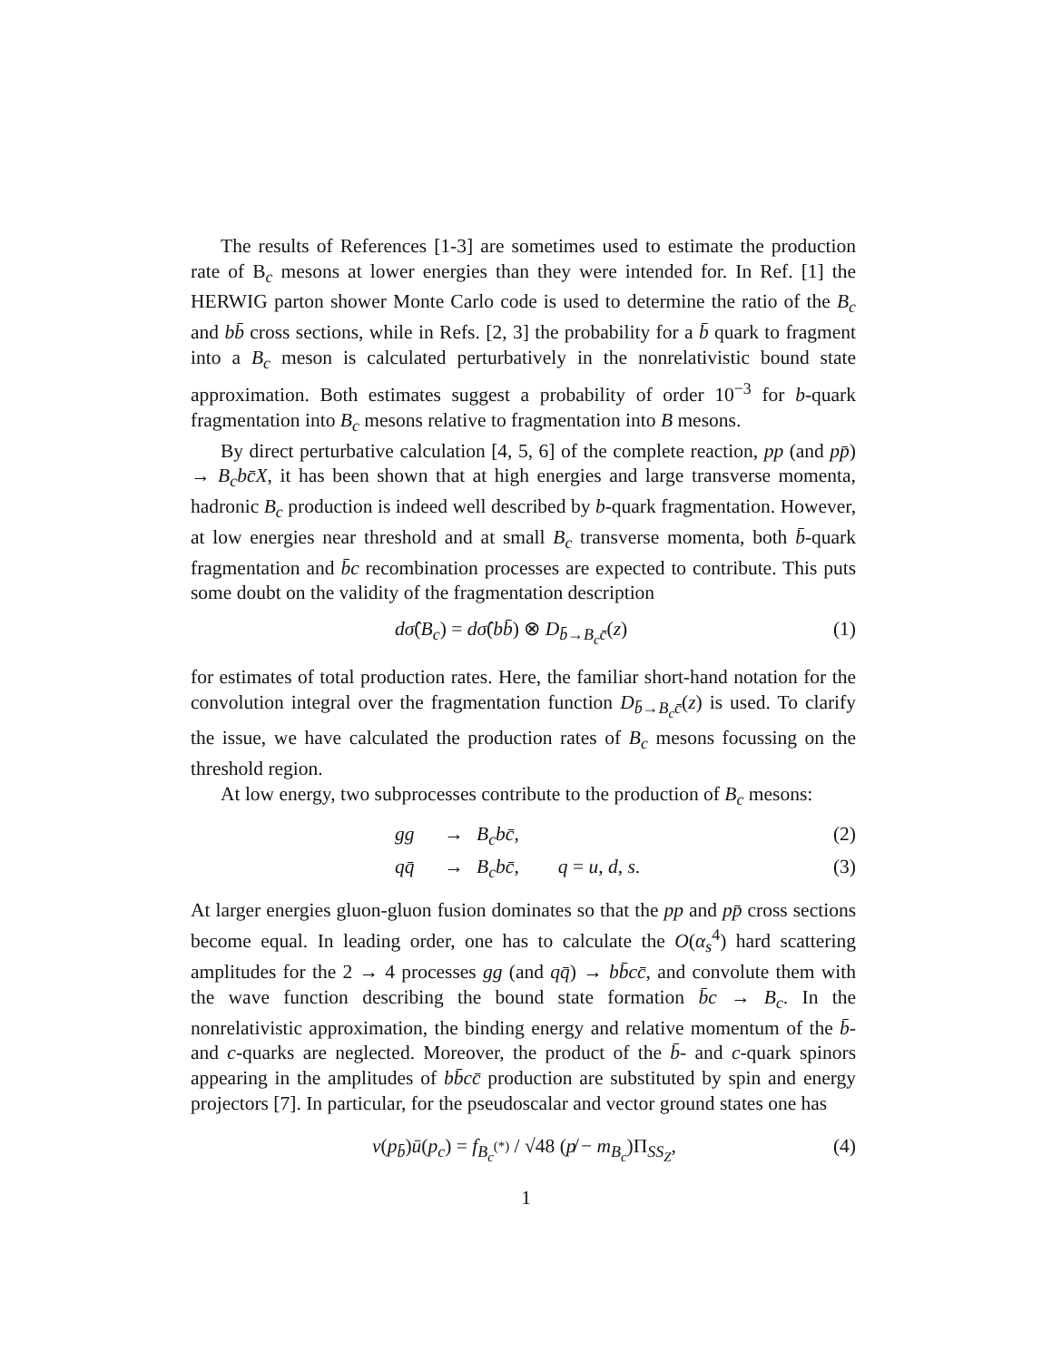The results of References [1-3] are sometimes used to estimate the production rate of B<sub>c</sub> mesons at lower energies than they were intended for. In Ref. [1] the HERWIG parton shower Monte Carlo code is used to determine the ratio of the B<sub>c</sub> and bb̄ cross sections, while in Refs. [2, 3] the probability for a b̄ quark to fragment into a B<sub>c</sub> meson is calculated perturbatively in the nonrelativistic bound state approximation. Both estimates suggest a probability of order 10<sup>−3</sup> for b-quark fragmentation into B<sub>c</sub> mesons relative to fragmentation into B mesons.
By direct perturbative calculation [4, 5, 6] of the complete reaction, pp (and pp̄) → B<sub>c</sub>bc̄X, it has been shown that at high energies and large transverse momenta, hadronic B<sub>c</sub> production is indeed well described by b-quark fragmentation. However, at low energies near threshold and at small B<sub>c</sub> transverse momenta, both b̄-quark fragmentation and b̄c recombination processes are expected to contribute. This puts some doubt on the validity of the fragmentation description
dσ̂(B<sub>c</sub>) = dσ̂(bb̄) ⊗ D<sub>b̄→B<sub>c</sub>c̄</sub>(z) (1)
for estimates of total production rates. Here, the familiar short-hand notation for the convolution integral over the fragmentation function D<sub>b̄→B<sub>c</sub>c̄</sub>(z) is used. To clarify the issue, we have calculated the production rates of B<sub>c</sub> mesons focussing on the threshold region.
At low energy, two subprocesses contribute to the production of B<sub>c</sub> mesons:
gg → B<sub>c</sub>bc̄, (2)
qq̄ → B<sub>c</sub>bc̄, q = u, d, s. (3)
At larger energies gluon-gluon fusion dominates so that the pp and pp̄ cross sections become equal. In leading order, one has to calculate the O(α<sub>s</sub><sup>4</sup>) hard scattering amplitudes for the 2 → 4 processes gg (and qq̄) → bb̄cc̄, and convolute them with the wave function describing the bound state formation b̄c → B<sub>c</sub>. In the nonrelativistic approximation, the binding energy and relative momentum of the b̄- and c-quarks are neglected. Moreover, the product of the b̄- and c-quark spinors appearing in the amplitudes of bb̄cc̄ production are substituted by spin and energy projectors [7]. In particular, for the pseudoscalar and vector ground states one has
v(p<sub>b̄</sub>)ū(p<sub>c</sub>) = f<sub>B<sub>c</sub><sup>(*)</sup></sub> / √48 (p̸ − m<sub>B<sub>c</sub></sub>)Π<sub>SS<sub>Z</sub></sub>, (4)
1